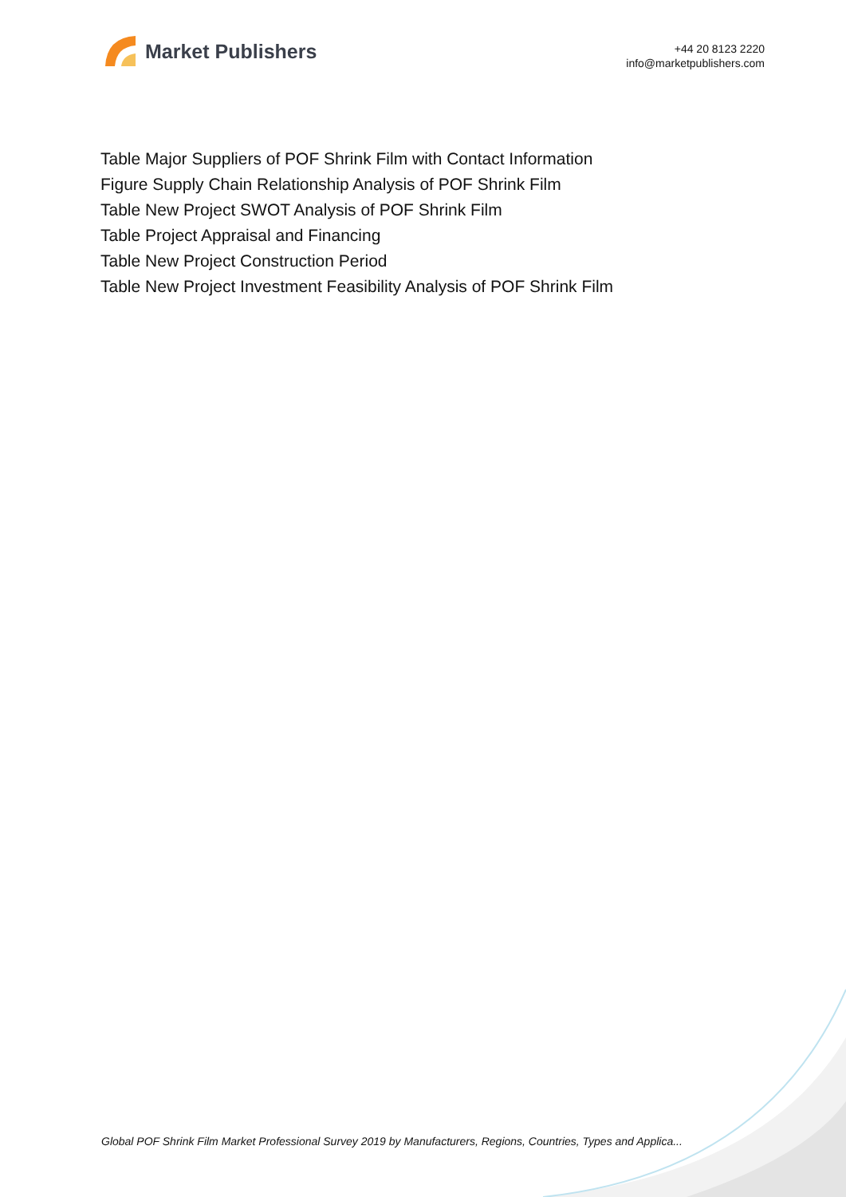Market Publishers
+44 20 8123 2220
info@marketpublishers.com
Table Major Suppliers of POF Shrink Film with Contact Information
Figure Supply Chain Relationship Analysis of POF Shrink Film
Table New Project SWOT Analysis of POF Shrink Film
Table Project Appraisal and Financing
Table New Project Construction Period
Table New Project Investment Feasibility Analysis of POF Shrink Film
Global POF Shrink Film Market Professional Survey 2019 by Manufacturers, Regions, Countries, Types and Applica...